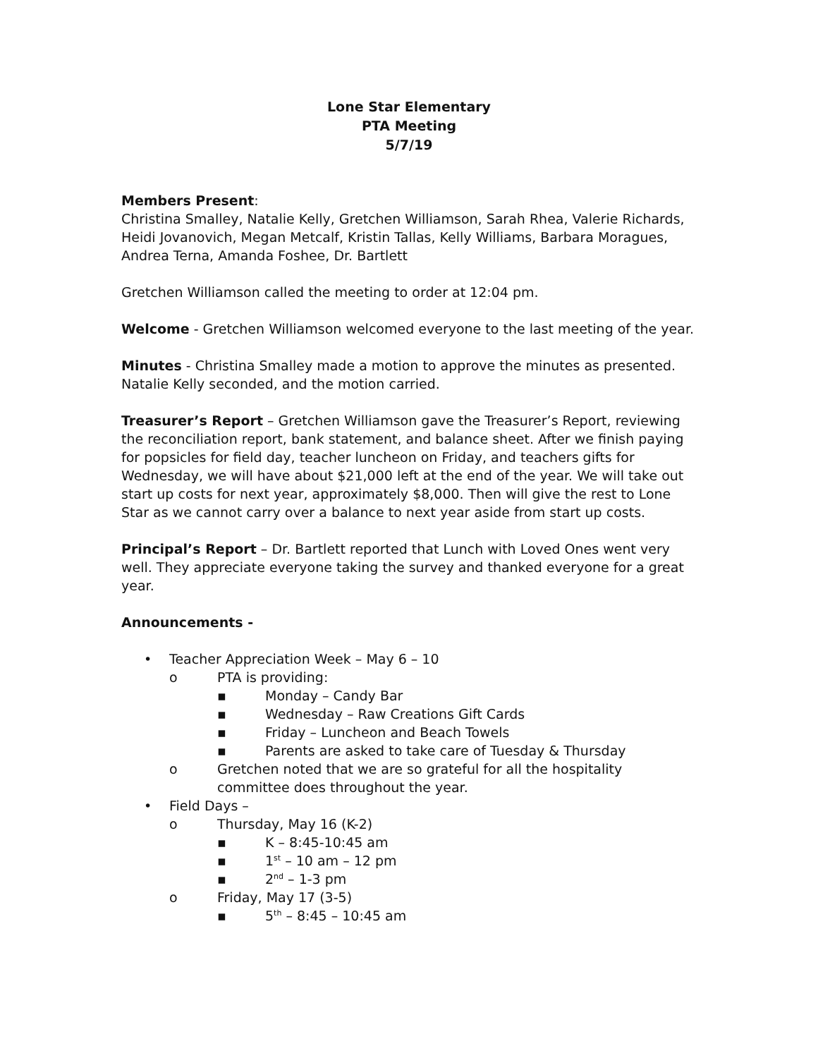Lone Star Elementary
PTA Meeting
5/7/19
Members Present:
Christina Smalley, Natalie Kelly, Gretchen Williamson, Sarah Rhea, Valerie Richards, Heidi Jovanovich, Megan Metcalf, Kristin Tallas, Kelly Williams, Barbara Moragues, Andrea Terna, Amanda Foshee, Dr. Bartlett
Gretchen Williamson called the meeting to order at 12:04 pm.
Welcome - Gretchen Williamson welcomed everyone to the last meeting of the year.
Minutes - Christina Smalley made a motion to approve the minutes as presented. Natalie Kelly seconded, and the motion carried.
Treasurer’s Report – Gretchen Williamson gave the Treasurer’s Report, reviewing the reconciliation report, bank statement, and balance sheet. After we finish paying for popsicles for field day, teacher luncheon on Friday, and teachers gifts for Wednesday, we will have about $21,000 left at the end of the year. We will take out start up costs for next year, approximately $8,000. Then will give the rest to Lone Star as we cannot carry over a balance to next year aside from start up costs.
Principal’s Report – Dr. Bartlett reported that Lunch with Loved Ones went very well. They appreciate everyone taking the survey and thanked everyone for a great year.
Announcements -
• Teacher Appreciation Week – May 6 – 10
o PTA is providing:
▪ Monday – Candy Bar
▪ Wednesday – Raw Creations Gift Cards
▪ Friday – Luncheon and Beach Towels
▪ Parents are asked to take care of Tuesday & Thursday
o Gretchen noted that we are so grateful for all the hospitality committee does throughout the year.
• Field Days –
o Thursday, May 16 (K-2)
▪ K – 8:45-10:45 am
▪ 1<sup>st</sup> – 10 am – 12 pm
▪ 2<sup>nd</sup> – 1-3 pm
o Friday, May 17 (3-5)
▪ 5<sup>th</sup> – 8:45 – 10:45 am